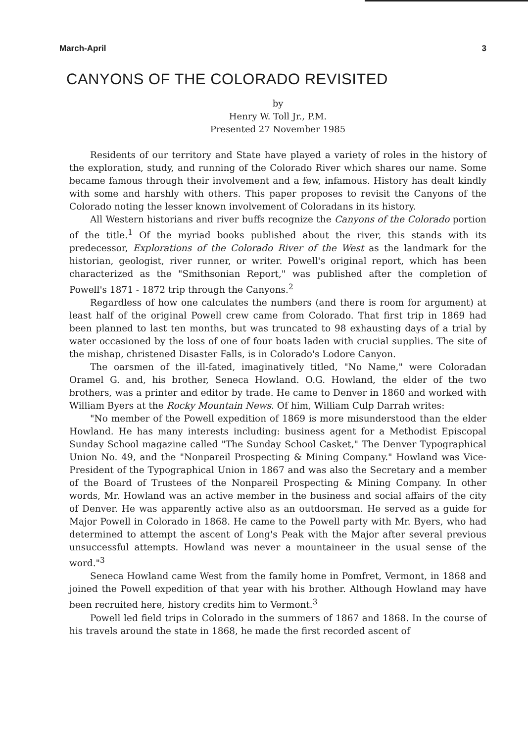March-April 3
CANYONS OF THE COLORADO REVISITED
by
Henry W. Toll Jr., P.M.
Presented 27 November 1985
Residents of our territory and State have played a variety of roles in the history of the exploration, study, and running of the Colorado River which shares our name. Some became famous through their involvement and a few, infamous. History has dealt kindly with some and harshly with others. This paper proposes to revisit the Canyons of the Colorado noting the lesser known involvement of Coloradans in its history.
All Western historians and river buffs recognize the Canyons of the Colorado portion of the title.<sup>1</sup> Of the myriad books published about the river, this stands with its predecessor, Explorations of the Colorado River of the West as the landmark for the historian, geologist, river runner, or writer. Powell's original report, which has been characterized as the "Smithsonian Report," was published after the completion of Powell's 1871 - 1872 trip through the Canyons.<sup>2</sup>
Regardless of how one calculates the numbers (and there is room for argument) at least half of the original Powell crew came from Colorado. That first trip in 1869 had been planned to last ten months, but was truncated to 98 exhausting days of a trial by water occasioned by the loss of one of four boats laden with crucial supplies. The site of the mishap, christened Disaster Falls, is in Colorado's Lodore Canyon.
The oarsmen of the ill-fated, imaginatively titled, "No Name," were Coloradan Oramel G. and, his brother, Seneca Howland. O.G. Howland, the elder of the two brothers, was a printer and editor by trade. He came to Denver in 1860 and worked with William Byers at the Rocky Mountain News. Of him, William Culp Darrah writes:
"No member of the Powell expedition of 1869 is more misunderstood than the elder Howland. He has many interests including: business agent for a Methodist Episcopal Sunday School magazine called "The Sunday School Casket," The Denver Typographical Union No. 49, and the "Nonpareil Prospecting & Mining Company." Howland was Vice-President of the Typographical Union in 1867 and was also the Secretary and a member of the Board of Trustees of the Nonpareil Prospecting & Mining Company. In other words, Mr. Howland was an active member in the business and social affairs of the city of Denver. He was apparently active also as an outdoorsman. He served as a guide for Major Powell in Colorado in 1868. He came to the Powell party with Mr. Byers, who had determined to attempt the ascent of Long's Peak with the Major after several previous unsuccessful attempts. Howland was never a mountaineer in the usual sense of the word."<sup>3</sup>
Seneca Howland came West from the family home in Pomfret, Vermont, in 1868 and joined the Powell expedition of that year with his brother. Although Howland may have been recruited here, history credits him to Vermont.<sup>3</sup>
Powell led field trips in Colorado in the summers of 1867 and 1868. In the course of his travels around the state in 1868, he made the first recorded ascent of